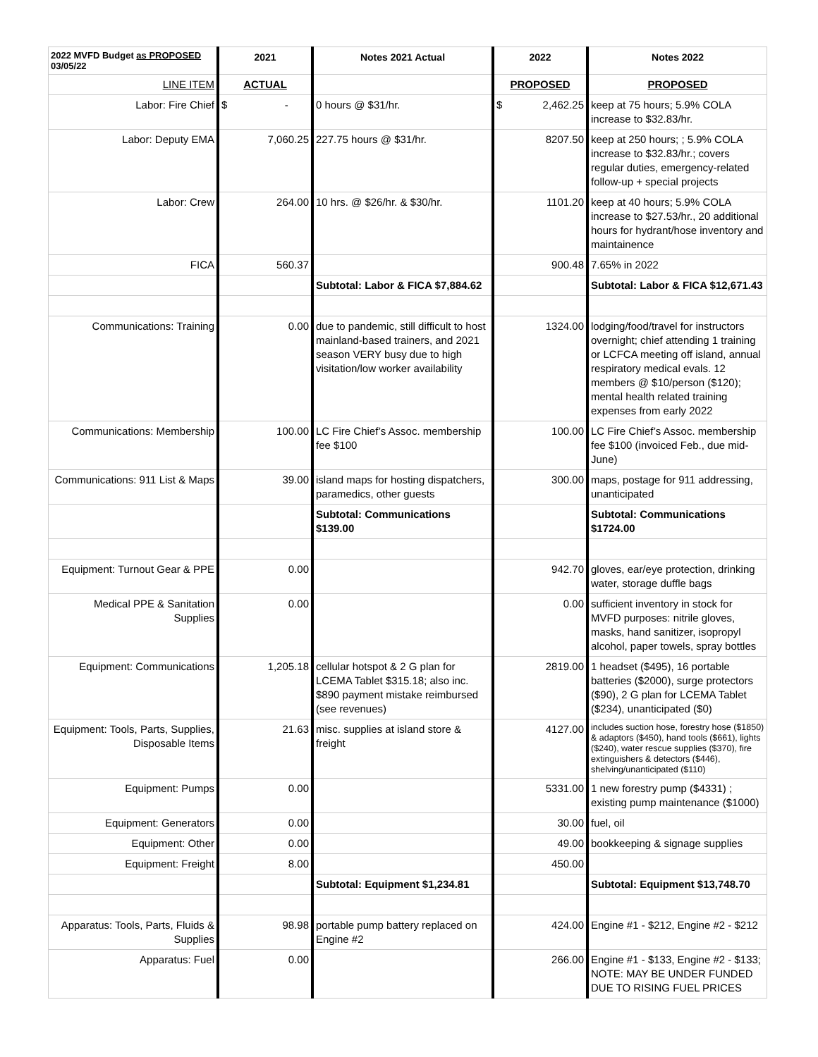| 2022 MVFD Budget as PROPOSED 03/05/22 | 2021 | Notes 2021 Actual | 2022 | Notes 2022 |
| --- | --- | --- | --- | --- |
| LINE ITEM | ACTUAL | | PROPOSED | PROPOSED |
| Labor: Fire Chief | $ - | 0 hours @ $31/hr. | $ 2,462.25 | keep at 75 hours; 5.9% COLA increase to $32.83/hr. |
| Labor: Deputy EMA | 7,060.25 | 227.75 hours @ $31/hr. | 8207.50 | keep at 250 hours; ; 5.9% COLA increase to $32.83/hr.; covers regular duties, emergency-related follow-up + special projects |
| Labor: Crew | 264.00 | 10 hrs. @ $26/hr. & $30/hr. | 1101.20 | keep at 40 hours; 5.9% COLA increase to $27.53/hr., 20 additional hours for hydrant/hose inventory and maintainence |
| FICA | 560.37 | | 900.48 | 7.65% in 2022 |
| | | Subtotal: Labor & FICA $7,884.62 | | Subtotal: Labor & FICA $12,671.43 |
| Communications: Training | 0.00 | due to pandemic, still difficult to host mainland-based trainers, and 2021 season VERY busy due to high visitation/low worker availability | 1324.00 | lodging/food/travel for instructors overnight; chief attending 1 training or LCFCA meeting off island, annual respiratory medical evals. 12 members @ $10/person ($120); mental health related training expenses from early 2022 |
| Communications: Membership | 100.00 | LC Fire Chief’s Assoc. membership fee $100 | 100.00 | LC Fire Chief’s Assoc. membership fee $100 (invoiced Feb., due mid-June) |
| Communications: 911 List & Maps | 39.00 | island maps for hosting dispatchers, paramedics, other guests | 300.00 | maps, postage for 911 addressing, unanticipated |
| | | Subtotal: Communications $139.00 | | Subtotal: Communications $1724.00 |
| Equipment: Turnout Gear & PPE | 0.00 | | 942.70 | gloves, ear/eye protection, drinking water, storage duffle bags |
| Medical PPE & Sanitation Supplies | 0.00 | | 0.00 | sufficient inventory in stock for MVFD purposes: nitrile gloves, masks, hand sanitizer, isopropyl alcohol, paper towels, spray bottles |
| Equipment: Communications | 1,205.18 | cellular hotspot & 2 G plan for LCEMA Tablet $315.18; also inc. $890 payment mistake reimbursed (see revenues) | 2819.00 | 1 headset ($495), 16 portable batteries ($2000), surge protectors ($90), 2 G plan for LCEMA Tablet ($234), unanticipated ($0) |
| Equipment: Tools, Parts, Supplies, Disposable Items | 21.63 | misc. supplies at island store & freight | 4127.00 | includes suction hose, forestry hose ($1850) & adaptors ($450), hand tools ($661), lights ($240), water rescue supplies ($370), fire extinguishers & detectors ($446), shelving/unanticipated ($110) |
| Equipment: Pumps | 0.00 | | 5331.00 | 1 new forestry pump ($4331) ; existing pump maintenance ($1000) |
| Equipment: Generators | 0.00 | | 30.00 | fuel, oil |
| Equipment: Other | 0.00 | | 49.00 | bookkeeping & signage supplies |
| Equipment: Freight | 8.00 | | 450.00 | |
| | | Subtotal: Equipment $1,234.81 | | Subtotal: Equipment $13,748.70 |
| Apparatus: Tools, Parts, Fluids & Supplies | 98.98 | portable pump battery replaced on Engine #2 | 424.00 | Engine #1 - $212, Engine #2 - $212 |
| Apparatus: Fuel | 0.00 | | 266.00 | Engine #1 - $133, Engine #2 - $133; NOTE: MAY BE UNDER FUNDED DUE TO RISING FUEL PRICES |